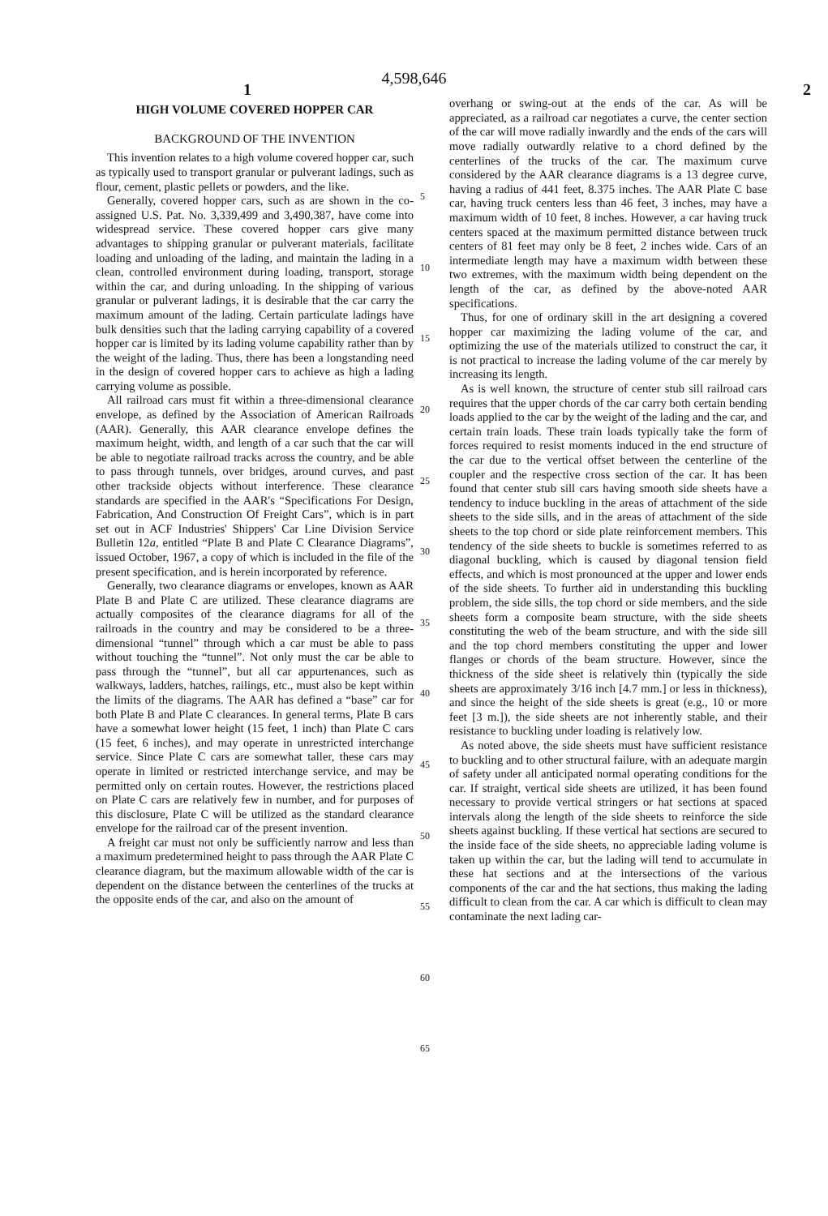4,598,646
1 2
HIGH VOLUME COVERED HOPPER CAR
BACKGROUND OF THE INVENTION
This invention relates to a high volume covered hopper car, such as typically used to transport granular or pulverant ladings, such as flour, cement, plastic pellets or powders, and the like.
Generally, covered hopper cars, such as are shown in the co-assigned U.S. Pat. No. 3,339,499 and 3,490,387, have come into widespread service. These covered hopper cars give many advantages to shipping granular or pulverant materials, facilitate loading and unloading of the lading, and maintain the lading in a clean, controlled environment during loading, transport, storage within the car, and during unloading. In the shipping of various granular or pulverant ladings, it is desirable that the car carry the maximum amount of the lading. Certain particulate ladings have bulk densities such that the lading carrying capability of a covered hopper car is limited by its lading volume capability rather than by the weight of the lading. Thus, there has been a longstanding need in the design of covered hopper cars to achieve as high a lading carrying volume as possible.
All railroad cars must fit within a three-dimensional clearance envelope, as defined by the Association of American Railroads (AAR). Generally, this AAR clearance envelope defines the maximum height, width, and length of a car such that the car will be able to negotiate railroad tracks across the country, and be able to pass through tunnels, over bridges, around curves, and past other trackside objects without interference. These clearance standards are specified in the AAR's “Specifications For Design, Fabrication, And Construction Of Freight Cars”, which is in part set out in ACF Industries' Shippers' Car Line Division Service Bulletin 12a, entitled “Plate B and Plate C Clearance Diagrams”, issued October, 1967, a copy of which is included in the file of the present specification, and is herein incorporated by reference.
Generally, two clearance diagrams or envelopes, known as AAR Plate B and Plate C are utilized. These clearance diagrams are actually composites of the clearance diagrams for all of the railroads in the country and may be considered to be a three-dimensional “tunnel” through which a car must be able to pass without touching the “tunnel”. Not only must the car be able to pass through the “tunnel”, but all car appurtenances, such as walkways, ladders, hatches, railings, etc., must also be kept within the limits of the diagrams. The AAR has defined a “base” car for both Plate B and Plate C clearances. In general terms, Plate B cars have a somewhat lower height (15 feet, 1 inch) than Plate C cars (15 feet, 6 inches), and may operate in unrestricted interchange service. Since Plate C cars are somewhat taller, these cars may operate in limited or restricted interchange service, and may be permitted only on certain routes. However, the restrictions placed on Plate C cars are relatively few in number, and for purposes of this disclosure, Plate C will be utilized as the standard clearance envelope for the railroad car of the present invention.
A freight car must not only be sufficiently narrow and less than a maximum predetermined height to pass through the AAR Plate C clearance diagram, but the maximum allowable width of the car is dependent on the distance between the centerlines of the trucks at the opposite ends of the car, and also on the amount of
5
10
15
20
25
30
35
40
45
50
55
60
65
overhang or swing-out at the ends of the car. As will be appreciated, as a railroad car negotiates a curve, the center section of the car will move radially inwardly and the ends of the cars will move radially outwardly relative to a chord defined by the centerlines of the trucks of the car. The maximum curve considered by the AAR clearance diagrams is a 13 degree curve, having a radius of 441 feet, 8.375 inches. The AAR Plate C base car, having truck centers less than 46 feet, 3 inches, may have a maximum width of 10 feet, 8 inches. However, a car having truck centers spaced at the maximum permitted distance between truck centers of 81 feet may only be 8 feet, 2 inches wide. Cars of an intermediate length may have a maximum width between these two extremes, with the maximum width being dependent on the length of the car, as defined by the above-noted AAR specifications.
Thus, for one of ordinary skill in the art designing a covered hopper car maximizing the lading volume of the car, and optimizing the use of the materials utilized to construct the car, it is not practical to increase the lading volume of the car merely by increasing its length.
As is well known, the structure of center stub sill railroad cars requires that the upper chords of the car carry both certain bending loads applied to the car by the weight of the lading and the car, and certain train loads. These train loads typically take the form of forces required to resist moments induced in the end structure of the car due to the vertical offset between the centerline of the coupler and the respective cross section of the car. It has been found that center stub sill cars having smooth side sheets have a tendency to induce buckling in the areas of attachment of the side sheets to the side sills, and in the areas of attachment of the side sheets to the top chord or side plate reinforcement members. This tendency of the side sheets to buckle is sometimes referred to as diagonal buckling, which is caused by diagonal tension field effects, and which is most pronounced at the upper and lower ends of the side sheets. To further aid in understanding this buckling problem, the side sills, the top chord or side members, and the side sheets form a composite beam structure, with the side sheets constituting the web of the beam structure, and with the side sill and the top chord members constituting the upper and lower flanges or chords of the beam structure. However, since the thickness of the side sheet is relatively thin (typically the side sheets are approximately 3/16 inch [4.7 mm.] or less in thickness), and since the height of the side sheets is great (e.g., 10 or more feet [3 m.]), the side sheets are not inherently stable, and their resistance to buckling under loading is relatively low.
As noted above, the side sheets must have sufficient resistance to buckling and to other structural failure, with an adequate margin of safety under all anticipated normal operating conditions for the car. If straight, vertical side sheets are utilized, it has been found necessary to provide vertical stringers or hat sections at spaced intervals along the length of the side sheets to reinforce the side sheets against buckling. If these vertical hat sections are secured to the inside face of the side sheets, no appreciable lading volume is taken up within the car, but the lading will tend to accumulate in these hat sections and at the intersections of the various components of the car and the hat sections, thus making the lading difficult to clean from the car. A car which is difficult to clean may contaminate the next lading car-